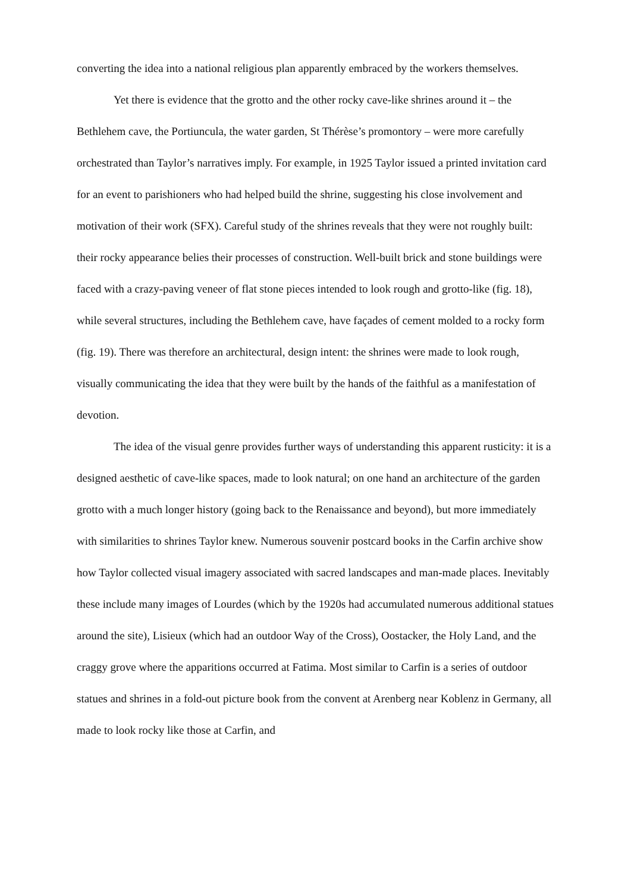converting the idea into a national religious plan apparently embraced by the workers themselves.
Yet there is evidence that the grotto and the other rocky cave-like shrines around it – the Bethlehem cave, the Portiuncula, the water garden, St Thérèse’s promontory – were more carefully orchestrated than Taylor’s narratives imply. For example, in 1925 Taylor issued a printed invitation card for an event to parishioners who had helped build the shrine, suggesting his close involvement and motivation of their work (SFX). Careful study of the shrines reveals that they were not roughly built: their rocky appearance belies their processes of construction. Well-built brick and stone buildings were faced with a crazy-paving veneer of flat stone pieces intended to look rough and grotto-like (fig. 18), while several structures, including the Bethlehem cave, have façades of cement molded to a rocky form (fig. 19). There was therefore an architectural, design intent: the shrines were made to look rough, visually communicating the idea that they were built by the hands of the faithful as a manifestation of devotion.
The idea of the visual genre provides further ways of understanding this apparent rusticity: it is a designed aesthetic of cave-like spaces, made to look natural; on one hand an architecture of the garden grotto with a much longer history (going back to the Renaissance and beyond), but more immediately with similarities to shrines Taylor knew. Numerous souvenir postcard books in the Carfin archive show how Taylor collected visual imagery associated with sacred landscapes and man-made places. Inevitably these include many images of Lourdes (which by the 1920s had accumulated numerous additional statues around the site), Lisieux (which had an outdoor Way of the Cross), Oostacker, the Holy Land, and the craggy grove where the apparitions occurred at Fatima. Most similar to Carfin is a series of outdoor statues and shrines in a fold-out picture book from the convent at Arenberg near Koblenz in Germany, all made to look rocky like those at Carfin, and